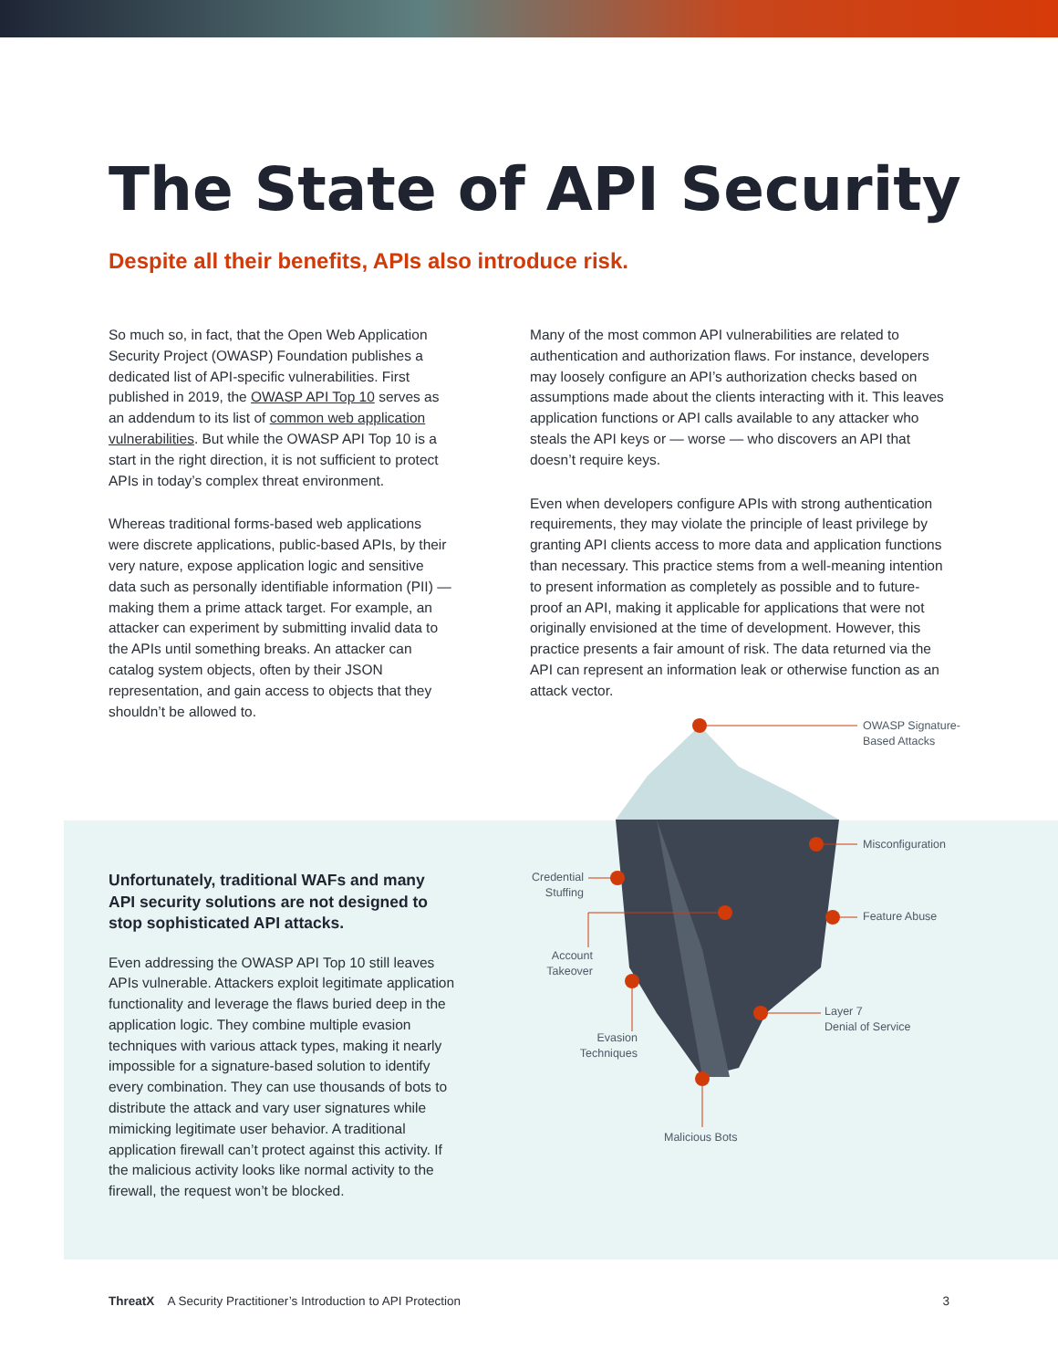The State of API Security
Despite all their benefits, APIs also introduce risk.
So much so, in fact, that the Open Web Application Security Project (OWASP) Foundation publishes a dedicated list of API-specific vulnerabilities. First published in 2019, the OWASP API Top 10 serves as an addendum to its list of common web application vulnerabilities. But while the OWASP API Top 10 is a start in the right direction, it is not sufficient to protect APIs in today’s complex threat environment.
Whereas traditional forms-based web applications were discrete applications, public-based APIs, by their very nature, expose application logic and sensitive data such as personally identifiable information (PII) — making them a prime attack target. For example, an attacker can experiment by submitting invalid data to the APIs until something breaks. An attacker can catalog system objects, often by their JSON representation, and gain access to objects that they shouldn’t be allowed to.
Many of the most common API vulnerabilities are related to authentication and authorization flaws. For instance, developers may loosely configure an API’s authorization checks based on assumptions made about the clients interacting with it. This leaves application functions or API calls available to any attacker who steals the API keys or — worse — who discovers an API that doesn’t require keys.
Even when developers configure APIs with strong authentication requirements, they may violate the principle of least privilege by granting API clients access to more data and application functions than necessary. This practice stems from a well-meaning intention to present information as completely as possible and to future-proof an API, making it applicable for applications that were not originally envisioned at the time of development. However, this practice presents a fair amount of risk. The data returned via the API can represent an information leak or otherwise function as an attack vector.
Unfortunately, traditional WAFs and many API security solutions are not designed to stop sophisticated API attacks.
Even addressing the OWASP API Top 10 still leaves APIs vulnerable. Attackers exploit legitimate application functionality and leverage the flaws buried deep in the application logic. They combine multiple evasion techniques with various attack types, making it nearly impossible for a signature-based solution to identify every combination. They can use thousands of bots to distribute the attack and vary user signatures while mimicking legitimate user behavior. A traditional application firewall can’t protect against this activity. If the malicious activity looks like normal activity to the firewall, the request won’t be blocked.
OWASP Signature-
Based Attacks
Misconfiguration
Feature Abuse
Layer 7
Denial of Service
Credential Stuffing
Account Takeover
Evasion Techniques
Malicious Bots
ThreatX A Security Practitioner’s Introduction to API Protection 3